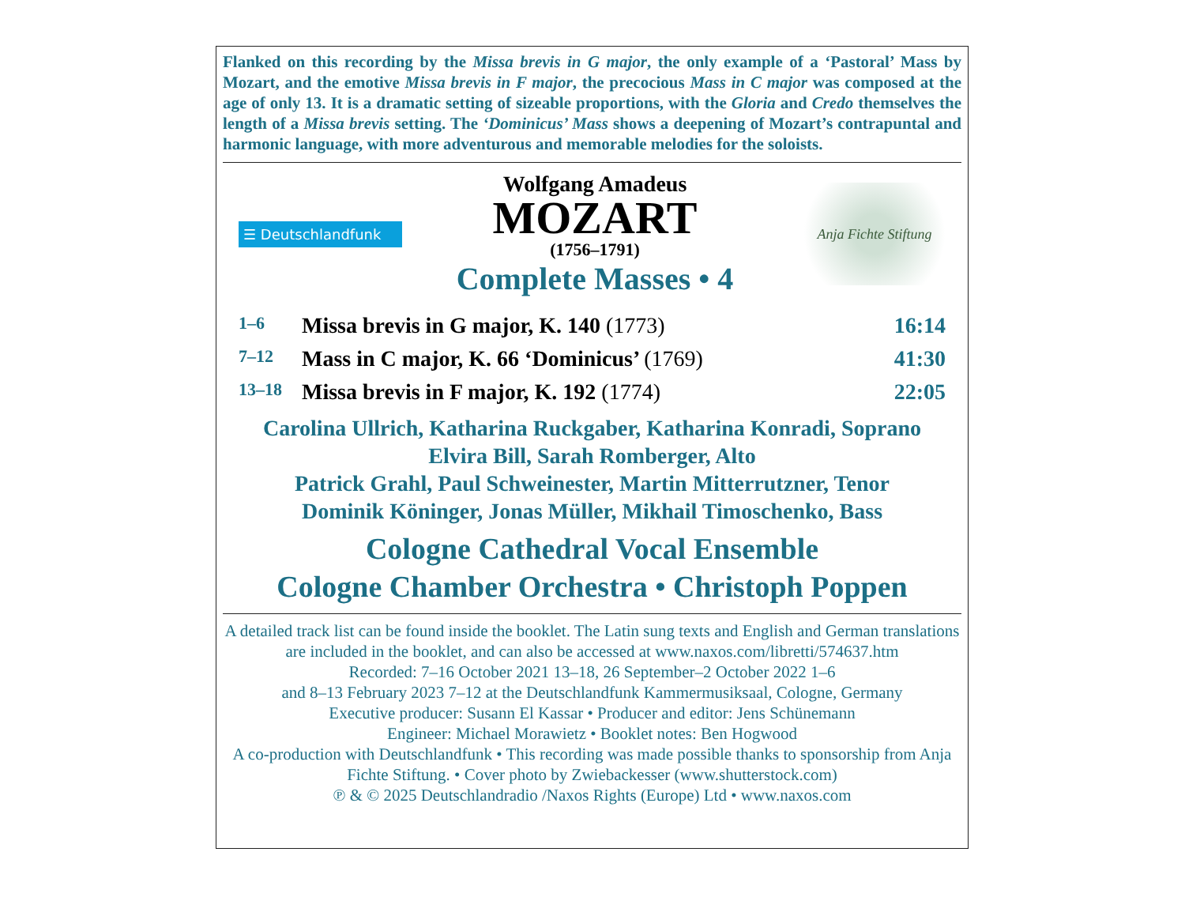Flanked on this recording by the Missa brevis in G major, the only example of a ‘Pastoral’ Mass by Mozart, and the emotive Missa brevis in F major, the precocious Mass in C major was composed at the age of only 13. It is a dramatic setting of sizeable proportions, with the Gloria and Credo themselves the length of a Missa brevis setting. The ‘Dominicus’ Mass shows a deepening of Mozart’s contrapuntal and harmonic language, with more adventurous and memorable melodies for the soloists.
☰ Deutschlandfunk
Wolfgang Amadeus
MOZART
(1756–1791)
Complete Masses • 4
Anja Fichte Stiftung
1–6 Missa brevis in G major, K. 140 (1773) 16:14
7–12 Mass in C major, K. 66 ‘Dominicus’ (1769) 41:30
13–18 Missa brevis in F major, K. 192 (1774) 22:05
Carolina Ullrich, Katharina Ruckgaber, Katharina Konradi, Soprano
Elvira Bill, Sarah Romberger, Alto
Patrick Grahl, Paul Schweinester, Martin Mitterrutzner, Tenor
Dominik Köninger, Jonas Müller, Mikhail Timoschenko, Bass
Cologne Cathedral Vocal Ensemble
Cologne Chamber Orchestra • Christoph Poppen
A detailed track list can be found inside the booklet. The Latin sung texts and English and German translations are included in the booklet, and can also be accessed at www.naxos.com/libretti/574637.htm
Recorded: 7–16 October 2021 13–18, 26 September–2 October 2022 1–6
and 8–13 February 2023 7–12 at the Deutschlandfunk Kammermusiksaal, Cologne, Germany
Executive producer: Susann El Kassar • Producer and editor: Jens Schünemann
Engineer: Michael Morawietz • Booklet notes: Ben Hogwood
A co-production with Deutschlandfunk • This recording was made possible thanks to sponsorship from Anja Fichte Stiftung. • Cover photo by Zwiebackesser (www.shutterstock.com)
℗ & © 2025 Deutschlandradio /Naxos Rights (Europe) Ltd • www.naxos.com